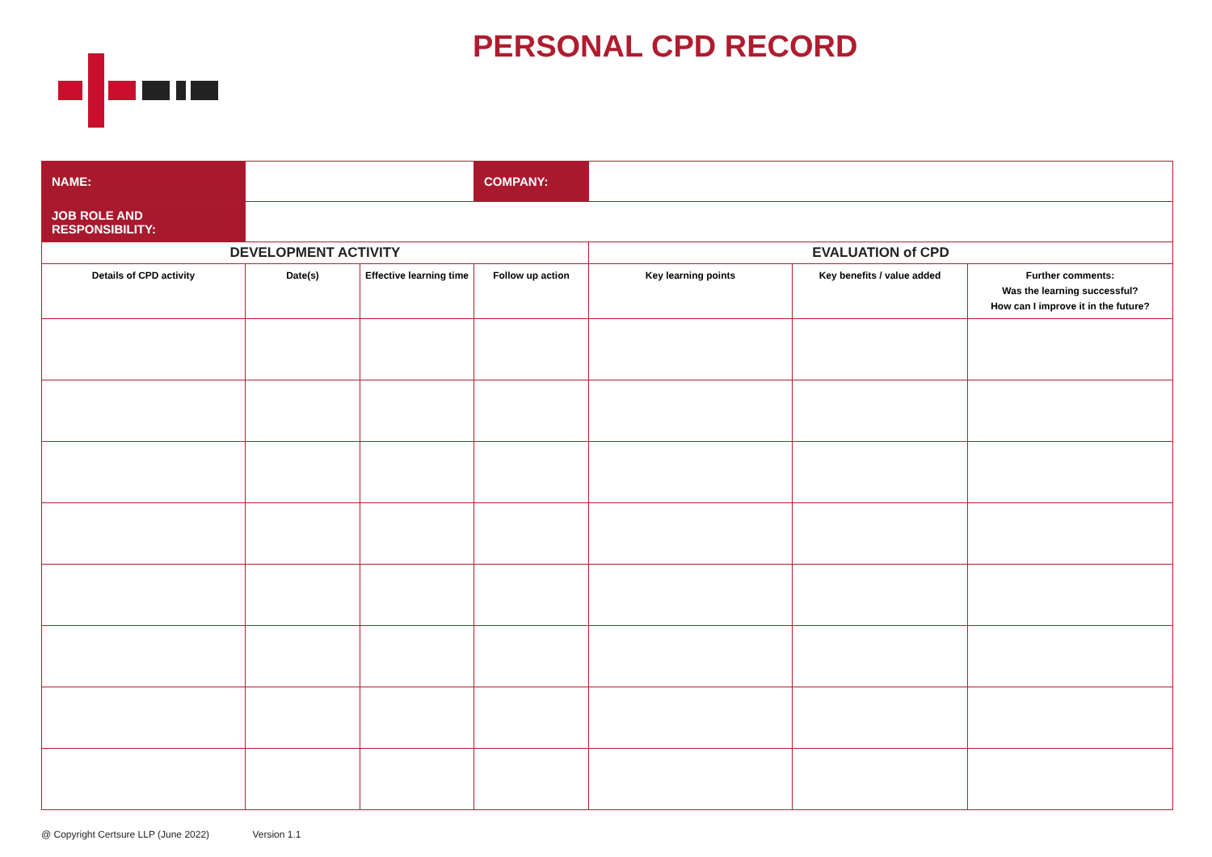PERSONAL CPD RECORD
| NAME: | | | COMPANY: | | | |
| JOB ROLE AND RESPONSIBILITY: | | | | | | |
| DEVELOPMENT ACTIVITY | | | | EVALUATION of CPD | | |
| Details of CPD activity | Date(s) | Effective learning time | Follow up action | Key learning points | Key benefits / value added | Further comments: Was the learning successful? How can I improve it in the future? |
@ Copyright Certsure LLP (June 2022) Version 1.1